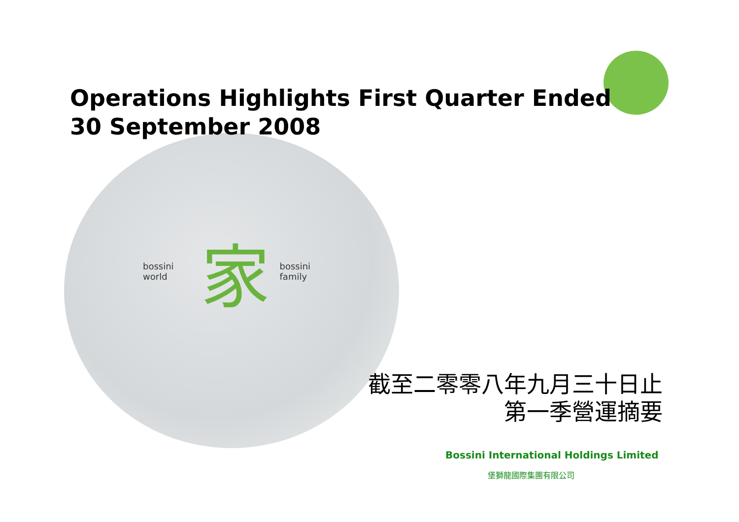Operations Highlights First Quarter Ended
30 September 2008
bossini world 家 bossini family
截至二零零八年九月三十日止
第一季營運摘要
Bossini International Holdings Limited
堡獅龍國際集團有限公司